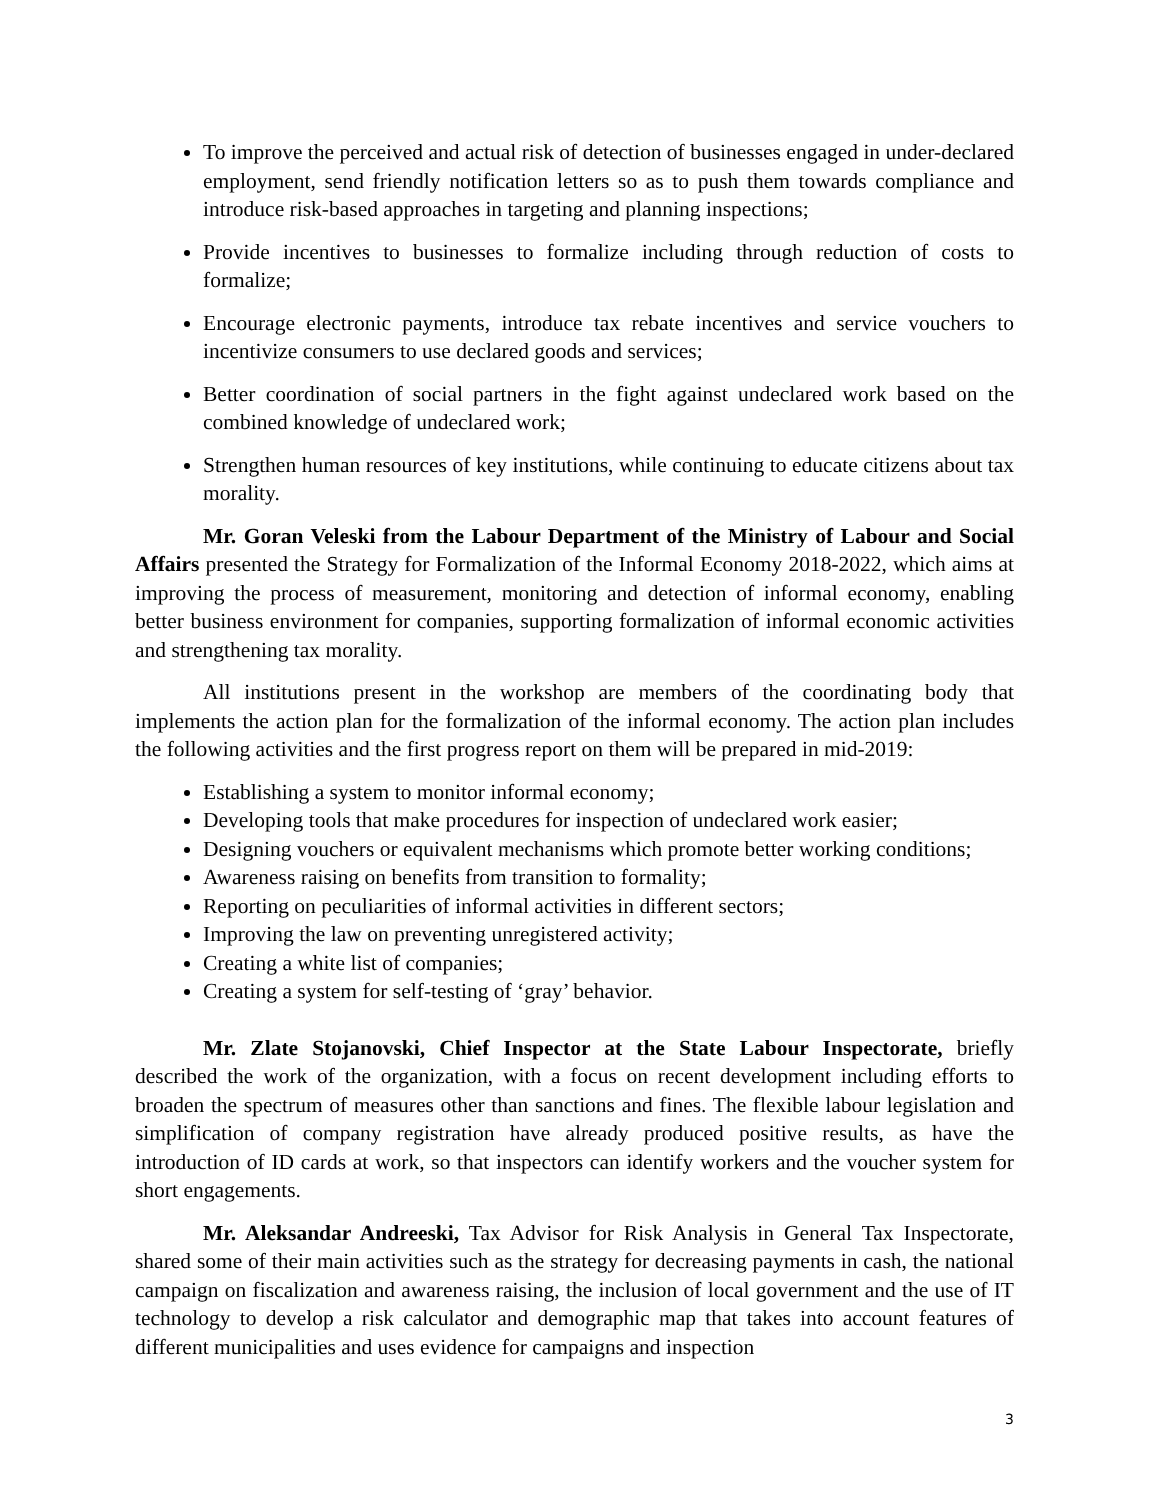To improve the perceived and actual risk of detection of businesses engaged in under-declared employment, send friendly notification letters so as to push them towards compliance and introduce risk-based approaches in targeting and planning inspections;
Provide incentives to businesses to formalize including through reduction of costs to formalize;
Encourage electronic payments, introduce tax rebate incentives and service vouchers to incentivize consumers to use declared goods and services;
Better coordination of social partners in the fight against undeclared work based on the combined knowledge of undeclared work;
Strengthen human resources of key institutions, while continuing to educate citizens about tax morality.
Mr. Goran Veleski from the Labour Department of the Ministry of Labour and Social Affairs presented the Strategy for Formalization of the Informal Economy 2018-2022, which aims at improving the process of measurement, monitoring and detection of informal economy, enabling better business environment for companies, supporting formalization of informal economic activities and strengthening tax morality.
All institutions present in the workshop are members of the coordinating body that implements the action plan for the formalization of the informal economy. The action plan includes the following activities and the first progress report on them will be prepared in mid-2019:
Establishing a system to monitor informal economy;
Developing tools that make procedures for inspection of undeclared work easier;
Designing vouchers or equivalent mechanisms which promote better working conditions;
Awareness raising on benefits from transition to formality;
Reporting on peculiarities of informal activities in different sectors;
Improving the law on preventing unregistered activity;
Creating a white list of companies;
Creating a system for self-testing of ‘gray’ behavior.
Mr. Zlate Stojanovski, Chief Inspector at the State Labour Inspectorate, briefly described the work of the organization, with a focus on recent development including efforts to broaden the spectrum of measures other than sanctions and fines. The flexible labour legislation and simplification of company registration have already produced positive results, as have the introduction of ID cards at work, so that inspectors can identify workers and the voucher system for short engagements.
Mr. Aleksandar Andreeski, Tax Advisor for Risk Analysis in General Tax Inspectorate, shared some of their main activities such as the strategy for decreasing payments in cash, the national campaign on fiscalization and awareness raising, the inclusion of local government and the use of IT technology to develop a risk calculator and demographic map that takes into account features of different municipalities and uses evidence for campaigns and inspection
3